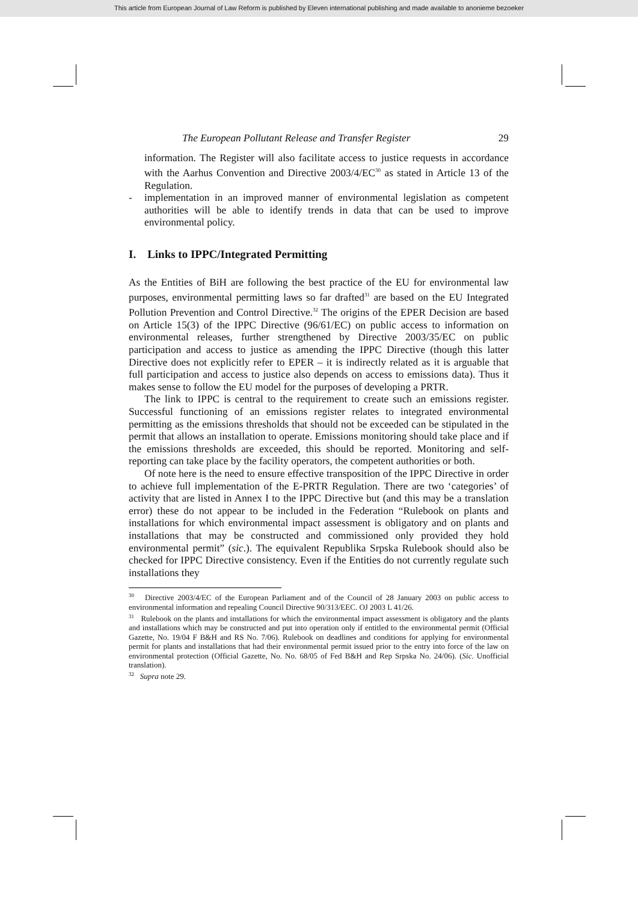This article from European Journal of Law Reform is published by Eleven international publishing and made available to anonieme bezoeker
The European Pollutant Release and Transfer Register 29
information. The Register will also facilitate access to justice requests in accordance with the Aarhus Convention and Directive 2003/4/EC<sup>30</sup> as stated in Article 13 of the Regulation.
- implementation in an improved manner of environmental legislation as competent authorities will be able to identify trends in data that can be used to improve environmental policy.
I. Links to IPPC/Integrated Permitting
As the Entities of BiH are following the best practice of the EU for environmental law purposes, environmental permitting laws so far drafted<sup>31</sup> are based on the EU Integrated Pollution Prevention and Control Directive.<sup>32</sup> The origins of the EPER Decision are based on Article 15(3) of the IPPC Directive (96/61/EC) on public access to information on environmental releases, further strengthened by Directive 2003/35/EC on public participation and access to justice as amending the IPPC Directive (though this latter Directive does not explicitly refer to EPER – it is indirectly related as it is arguable that full participation and access to justice also depends on access to emissions data). Thus it makes sense to follow the EU model for the purposes of developing a PRTR.
The link to IPPC is central to the requirement to create such an emissions register. Successful functioning of an emissions register relates to integrated environmental permitting as the emissions thresholds that should not be exceeded can be stipulated in the permit that allows an installation to operate. Emissions monitoring should take place and if the emissions thresholds are exceeded, this should be reported. Monitoring and self-reporting can take place by the facility operators, the competent authorities or both.
Of note here is the need to ensure effective transposition of the IPPC Directive in order to achieve full implementation of the E-PRTR Regulation. There are two ‘categories’ of activity that are listed in Annex I to the IPPC Directive but (and this may be a translation error) these do not appear to be included in the Federation “Rulebook on plants and installations for which environmental impact assessment is obligatory and on plants and installations that may be constructed and commissioned only provided they hold environmental permit” (sic.). The equivalent Republika Srpska Rulebook should also be checked for IPPC Directive consistency. Even if the Entities do not currently regulate such installations they
<sup>30</sup> Directive 2003/4/EC of the European Parliament and of the Council of 28 January 2003 on public access to environmental information and repealing Council Directive 90/313/EEC. OJ 2003 L 41/26.
<sup>31</sup> Rulebook on the plants and installations for which the environmental impact assessment is obligatory and the plants and installations which may be constructed and put into operation only if entitled to the environmental permit (Official Gazette, No. 19/04 F B&H and RS No. 7/06). Rulebook on deadlines and conditions for applying for environmental permit for plants and installations that had their environmental permit issued prior to the entry into force of the law on environmental protection (Official Gazette, No. No. 68/05 of Fed B&H and Rep Srpska No. 24/06). (Sic. Unofficial translation).
<sup>32</sup> Supra note 29.